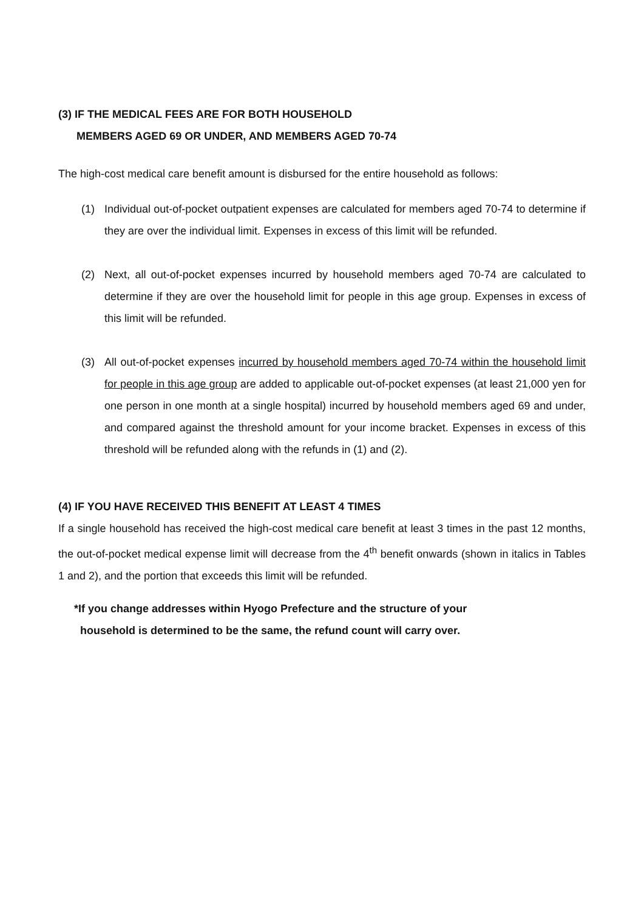(3) IF THE MEDICAL FEES ARE FOR BOTH HOUSEHOLD
MEMBERS AGED 69 OR UNDER, AND MEMBERS AGED 70-74
The high-cost medical care benefit amount is disbursed for the entire household as follows:
(1) Individual out-of-pocket outpatient expenses are calculated for members aged 70-74 to determine if they are over the individual limit. Expenses in excess of this limit will be refunded.
(2) Next, all out-of-pocket expenses incurred by household members aged 70-74 are calculated to determine if they are over the household limit for people in this age group. Expenses in excess of this limit will be refunded.
(3) All out-of-pocket expenses incurred by household members aged 70-74 within the household limit for people in this age group are added to applicable out-of-pocket expenses (at least 21,000 yen for one person in one month at a single hospital) incurred by household members aged 69 and under, and compared against the threshold amount for your income bracket. Expenses in excess of this threshold will be refunded along with the refunds in (1) and (2).
(4) IF YOU HAVE RECEIVED THIS BENEFIT AT LEAST 4 TIMES
If a single household has received the high-cost medical care benefit at least 3 times in the past 12 months, the out-of-pocket medical expense limit will decrease from the 4<sup>th</sup> benefit onwards (shown in italics in Tables 1 and 2), and the portion that exceeds this limit will be refunded.
*If you change addresses within Hyogo Prefecture and the structure of your
household is determined to be the same, the refund count will carry over.